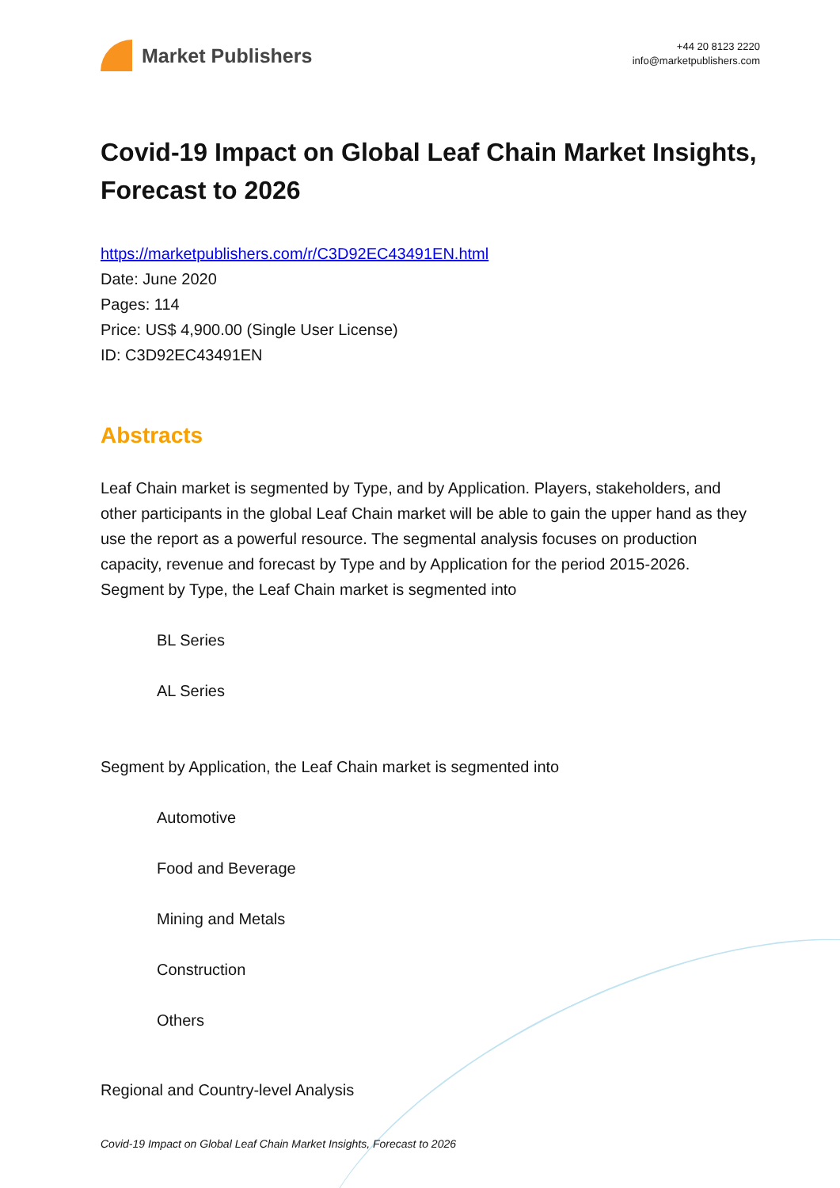Market Publishers
+44 20 8123 2220
info@marketpublishers.com
Covid-19 Impact on Global Leaf Chain Market Insights, Forecast to 2026
https://marketpublishers.com/r/C3D92EC43491EN.html
Date: June 2020
Pages: 114
Price: US$ 4,900.00 (Single User License)
ID: C3D92EC43491EN
Abstracts
Leaf Chain market is segmented by Type, and by Application. Players, stakeholders, and other participants in the global Leaf Chain market will be able to gain the upper hand as they use the report as a powerful resource. The segmental analysis focuses on production capacity, revenue and forecast by Type and by Application for the period 2015-2026.
Segment by Type, the Leaf Chain market is segmented into
BL Series
AL Series
Segment by Application, the Leaf Chain market is segmented into
Automotive
Food and Beverage
Mining and Metals
Construction
Others
Regional and Country-level Analysis
Covid-19 Impact on Global Leaf Chain Market Insights, Forecast to 2026